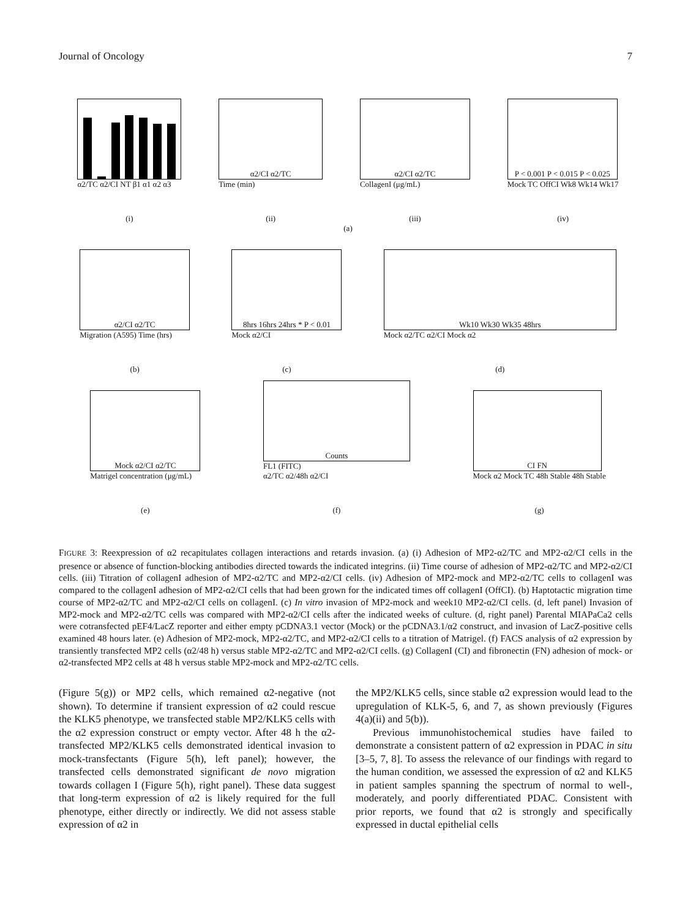Journal of Oncology 7
α2/TC α2/CI NT β1 α1 α2 α3
(i)
α2/CI α2/TC
Time (min)
(ii)
α2/CI α2/TC
CollagenI (μg/mL)
(iii)
P < 0.001 P < 0.015 P < 0.025
Mock TC OffCI Wk8 Wk14 Wk17
(iv)
(a)
α2/CI α2/TC
Migration (A595) Time (hrs)
(b)
8hrs 16hrs 24hrs * P < 0.01
Mock α2/CI
(c)
Wk10 Wk30 Wk35 48hrs
Mock α2/TC α2/CI Mock α2
(d)
Mock α2/CI α2/TC
Matrigel concentration (μg/mL)
(e)
Counts
FL1 (FITC)
α2/TC α2/48h α2/CI
(f)
CI FN
Mock α2 Mock TC 48h Stable 48h Stable
(g)
FIGURE 3: Reexpression of α2 recapitulates collagen interactions and retards invasion. (a) (i) Adhesion of MP2-α2/TC and MP2-α2/CI cells in the presence or absence of function-blocking antibodies directed towards the indicated integrins. (ii) Time course of adhesion of MP2-α2/TC and MP2-α2/CI cells. (iii) Titration of collagenI adhesion of MP2-α2/TC and MP2-α2/CI cells. (iv) Adhesion of MP2-mock and MP2-α2/TC cells to collagenI was compared to the collagenI adhesion of MP2-α2/CI cells that had been grown for the indicated times off collagenI (OffCI). (b) Haptotactic migration time course of MP2-α2/TC and MP2-α2/CI cells on collagenI. (c) In vitro invasion of MP2-mock and week10 MP2-α2/CI cells. (d, left panel) Invasion of MP2-mock and MP2-α2/TC cells was compared with MP2-α2/CI cells after the indicated weeks of culture. (d, right panel) Parental MIAPaCa2 cells were cotransfected pEF4/LacZ reporter and either empty pCDNA3.1 vector (Mock) or the pCDNA3.1/α2 construct, and invasion of LacZ-positive cells examined 48 hours later. (e) Adhesion of MP2-mock, MP2-α2/TC, and MP2-α2/CI cells to a titration of Matrigel. (f) FACS analysis of α2 expression by transiently transfected MP2 cells (α2/48 h) versus stable MP2-α2/TC and MP2-α2/CI cells. (g) CollagenI (CI) and fibronectin (FN) adhesion of mock- or α2-transfected MP2 cells at 48 h versus stable MP2-mock and MP2-α2/TC cells.
(Figure 5(g)) or MP2 cells, which remained α2-negative (not shown). To determine if transient expression of α2 could rescue the KLK5 phenotype, we transfected stable MP2/KLK5 cells with the α2 expression construct or empty vector. After 48 h the α2-transfected MP2/KLK5 cells demonstrated identical invasion to mock-transfectants (Figure 5(h), left panel); however, the transfected cells demonstrated significant de novo migration towards collagen I (Figure 5(h), right panel). These data suggest that long-term expression of α2 is likely required for the full phenotype, either directly or indirectly. We did not assess stable expression of α2 in
the MP2/KLK5 cells, since stable α2 expression would lead to the upregulation of KLK-5, 6, and 7, as shown previously (Figures 4(a)(ii) and 5(b)).
Previous immunohistochemical studies have failed to demonstrate a consistent pattern of α2 expression in PDAC in situ [3–5, 7, 8]. To assess the relevance of our findings with regard to the human condition, we assessed the expression of α2 and KLK5 in patient samples spanning the spectrum of normal to well-, moderately, and poorly differentiated PDAC. Consistent with prior reports, we found that α2 is strongly and specifically expressed in ductal epithelial cells